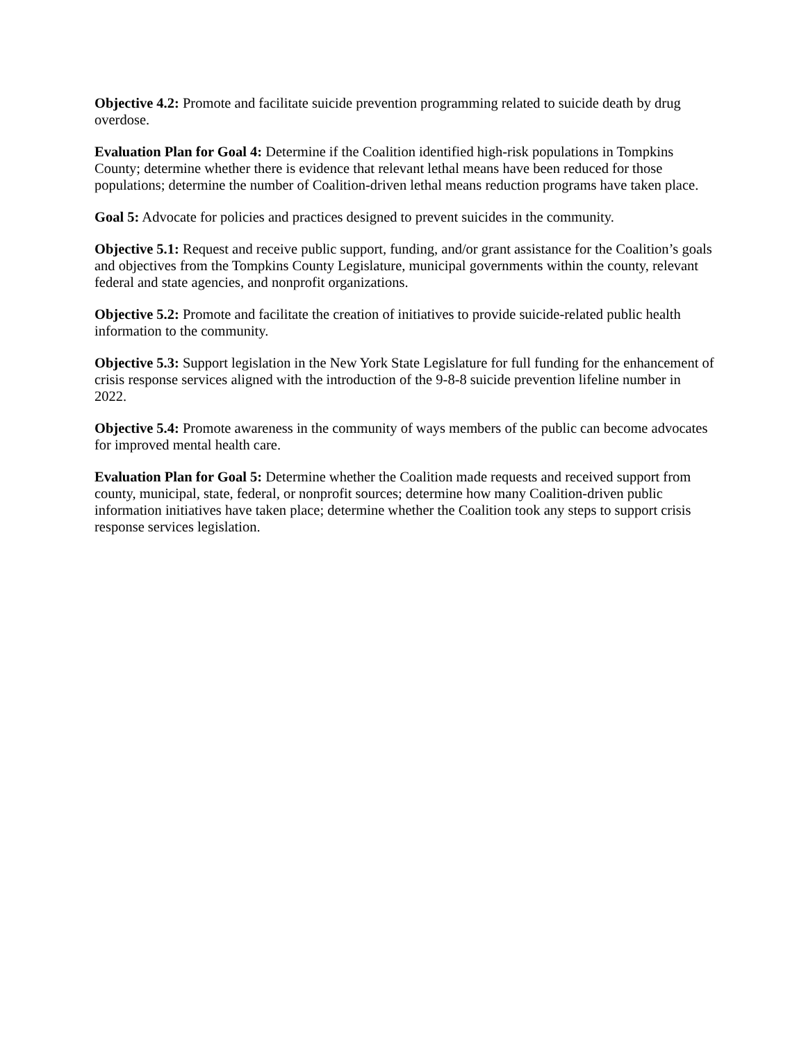Objective 4.2: Promote and facilitate suicide prevention programming related to suicide death by drug overdose.
Evaluation Plan for Goal 4: Determine if the Coalition identified high-risk populations in Tompkins County; determine whether there is evidence that relevant lethal means have been reduced for those populations; determine the number of Coalition-driven lethal means reduction programs have taken place.
Goal 5: Advocate for policies and practices designed to prevent suicides in the community.
Objective 5.1: Request and receive public support, funding, and/or grant assistance for the Coalition’s goals and objectives from the Tompkins County Legislature, municipal governments within the county, relevant federal and state agencies, and nonprofit organizations.
Objective 5.2: Promote and facilitate the creation of initiatives to provide suicide-related public health information to the community.
Objective 5.3: Support legislation in the New York State Legislature for full funding for the enhancement of crisis response services aligned with the introduction of the 9-8-8 suicide prevention lifeline number in 2022.
Objective 5.4: Promote awareness in the community of ways members of the public can become advocates for improved mental health care.
Evaluation Plan for Goal 5: Determine whether the Coalition made requests and received support from county, municipal, state, federal, or nonprofit sources; determine how many Coalition-driven public information initiatives have taken place; determine whether the Coalition took any steps to support crisis response services legislation.